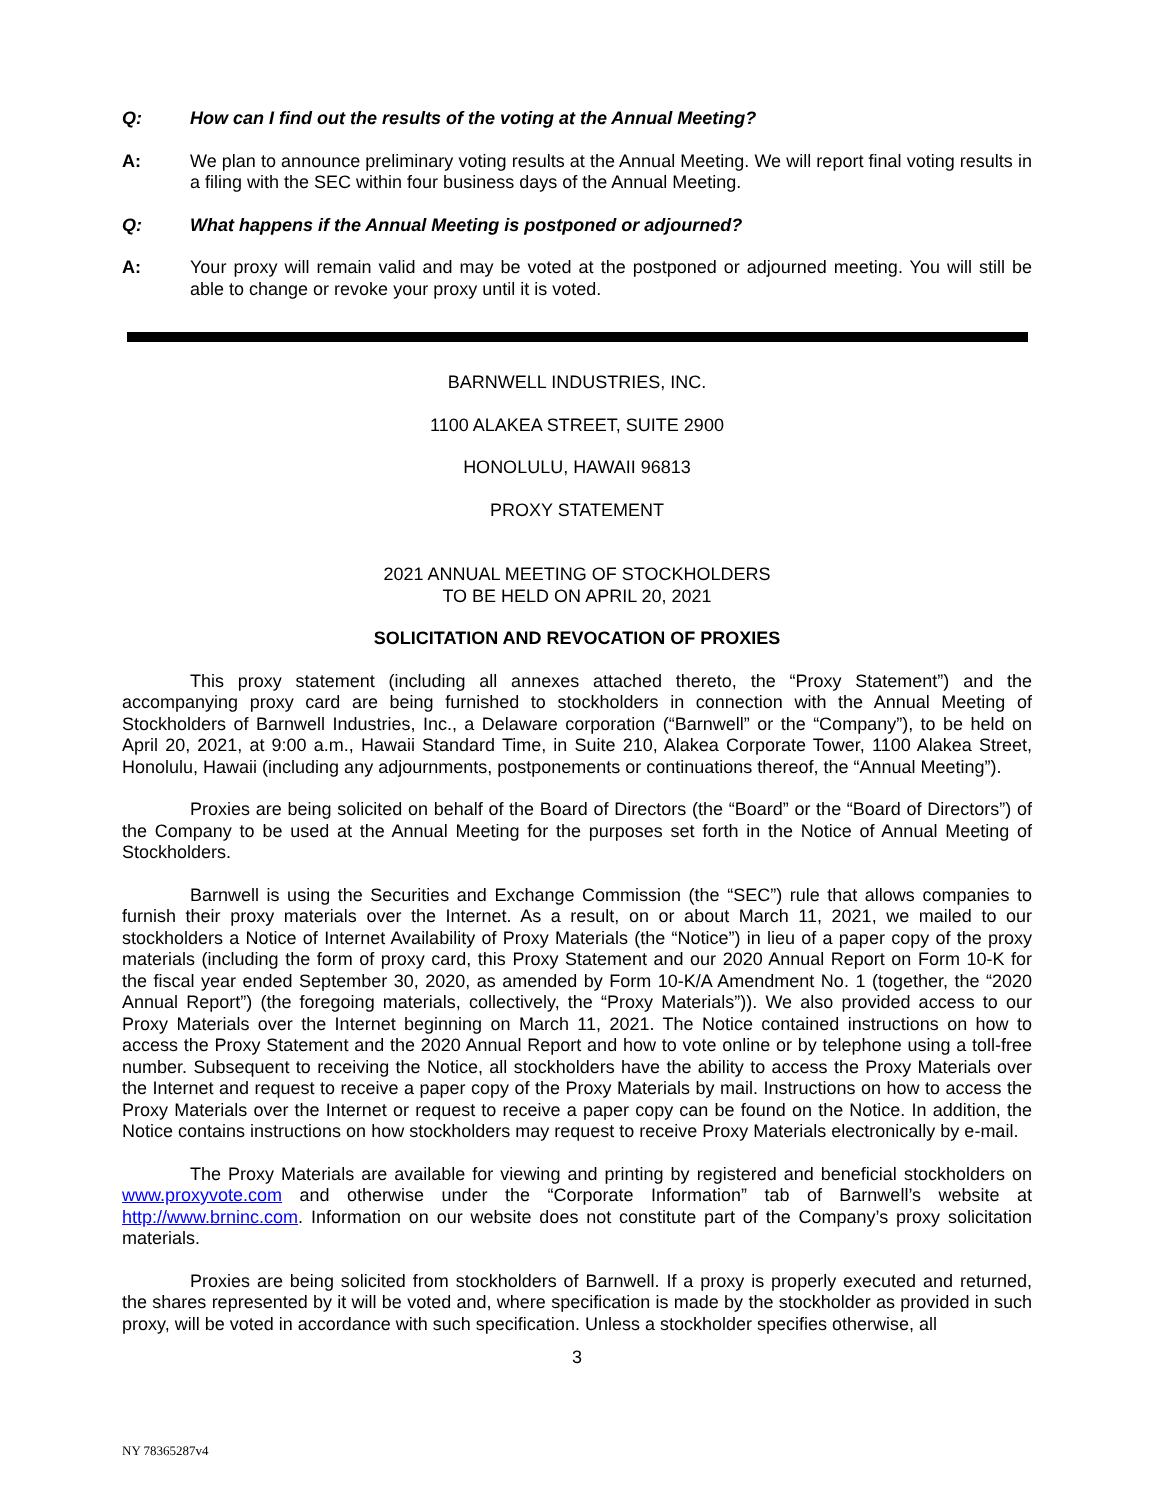Q: How can I find out the results of the voting at the Annual Meeting?
A: We plan to announce preliminary voting results at the Annual Meeting. We will report final voting results in a filing with the SEC within four business days of the Annual Meeting.
Q: What happens if the Annual Meeting is postponed or adjourned?
A: Your proxy will remain valid and may be voted at the postponed or adjourned meeting. You will still be able to change or revoke your proxy until it is voted.
BARNWELL INDUSTRIES, INC.
1100 ALAKEA STREET, SUITE 2900
HONOLULU, HAWAII 96813
PROXY STATEMENT
2021 ANNUAL MEETING OF STOCKHOLDERS
TO BE HELD ON APRIL 20, 2021
SOLICITATION AND REVOCATION OF PROXIES
This proxy statement (including all annexes attached thereto, the “Proxy Statement”) and the accompanying proxy card are being furnished to stockholders in connection with the Annual Meeting of Stockholders of Barnwell Industries, Inc., a Delaware corporation (“Barnwell” or the “Company”), to be held on April 20, 2021, at 9:00 a.m., Hawaii Standard Time, in Suite 210, Alakea Corporate Tower, 1100 Alakea Street, Honolulu, Hawaii (including any adjournments, postponements or continuations thereof, the “Annual Meeting”).
Proxies are being solicited on behalf of the Board of Directors (the “Board” or the “Board of Directors”) of the Company to be used at the Annual Meeting for the purposes set forth in the Notice of Annual Meeting of Stockholders.
Barnwell is using the Securities and Exchange Commission (the “SEC”) rule that allows companies to furnish their proxy materials over the Internet. As a result, on or about March 11, 2021, we mailed to our stockholders a Notice of Internet Availability of Proxy Materials (the “Notice”) in lieu of a paper copy of the proxy materials (including the form of proxy card, this Proxy Statement and our 2020 Annual Report on Form 10-K for the fiscal year ended September 30, 2020, as amended by Form 10-K/A Amendment No. 1 (together, the “2020 Annual Report”) (the foregoing materials, collectively, the “Proxy Materials”)). We also provided access to our Proxy Materials over the Internet beginning on March 11, 2021. The Notice contained instructions on how to access the Proxy Statement and the 2020 Annual Report and how to vote online or by telephone using a toll-free number. Subsequent to receiving the Notice, all stockholders have the ability to access the Proxy Materials over the Internet and request to receive a paper copy of the Proxy Materials by mail. Instructions on how to access the Proxy Materials over the Internet or request to receive a paper copy can be found on the Notice. In addition, the Notice contains instructions on how stockholders may request to receive Proxy Materials electronically by e-mail.
The Proxy Materials are available for viewing and printing by registered and beneficial stockholders on www.proxyvote.com and otherwise under the “Corporate Information” tab of Barnwell’s website at http://www.brninc.com. Information on our website does not constitute part of the Company’s proxy solicitation materials.
Proxies are being solicited from stockholders of Barnwell. If a proxy is properly executed and returned, the shares represented by it will be voted and, where specification is made by the stockholder as provided in such proxy, will be voted in accordance with such specification. Unless a stockholder specifies otherwise, all
3
NY 78365287v4